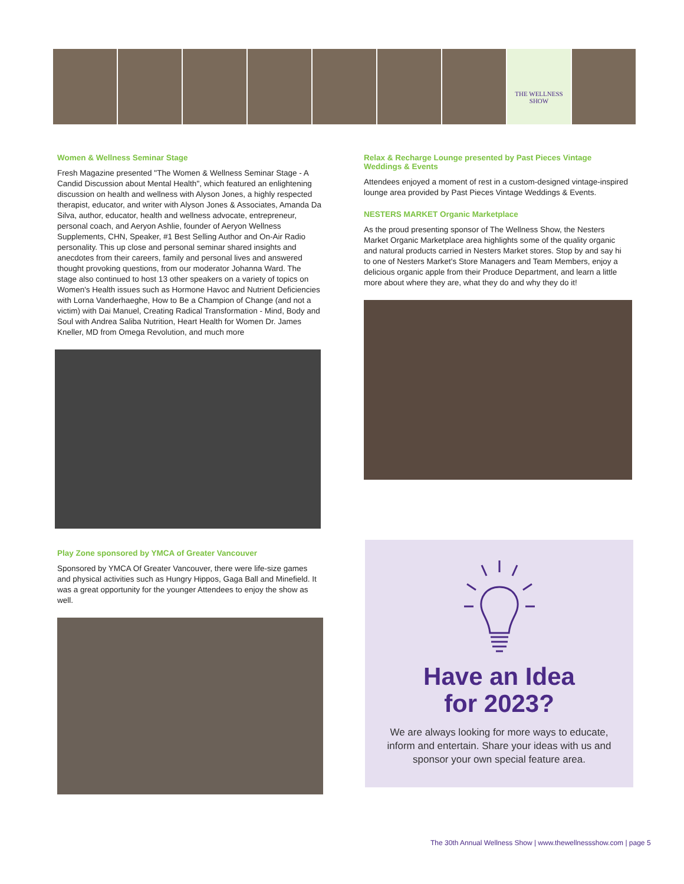THE WELLNESS SHOW
Women & Wellness Seminar Stage
Fresh Magazine presented "The Women & Wellness Seminar Stage - A Candid Discussion about Mental Health", which featured an enlightening discussion on health and wellness with Alyson Jones, a highly respected therapist, educator, and writer with Alyson Jones & Associates, Amanda Da Silva, author, educator, health and wellness advocate, entrepreneur, personal coach, and Aeryon Ashlie, founder of Aeryon Wellness Supplements, CHN, Speaker, #1 Best Selling Author and On-Air Radio personality. This up close and personal seminar shared insights and anecdotes from their careers, family and personal lives and answered thought provoking questions, from our moderator Johanna Ward. The stage also continued to host 13 other speakers on a variety of topics on Women's Health issues such as Hormone Havoc and Nutrient Deficiencies with Lorna Vanderhaeghe, How to Be a Champion of Change (and not a victim) with Dai Manuel, Creating Radical Transformation - Mind, Body and Soul with Andrea Saliba Nutrition, Heart Health for Women Dr. James Kneller, MD from Omega Revolution, and much more
Play Zone sponsored by YMCA of Greater Vancouver
Sponsored by YMCA Of Greater Vancouver, there were life-size games and physical activities such as Hungry Hippos, Gaga Ball and Minefield. It was a great opportunity for the younger Attendees to enjoy the show as well.
Relax & Recharge Lounge presented by Past Pieces Vintage Weddings & Events
Attendees enjoyed a moment of rest in a custom-designed vintage-inspired lounge area provided by Past Pieces Vintage Weddings & Events.
NESTERS MARKET Organic Marketplace
As the proud presenting sponsor of The Wellness Show, the Nesters Market Organic Marketplace area highlights some of the quality organic and natural products carried in Nesters Market stores. Stop by and say hi to one of Nesters Market's Store Managers and Team Members, enjoy a delicious organic apple from their Produce Department, and learn a little more about where they are, what they do and why they do it!
Have an Idea
for 2023?
We are always looking for more ways to educate, inform and entertain. Share your ideas with us and sponsor your own special feature area.
The 30th Annual Wellness Show | www.thewellnessshow.com | page 5